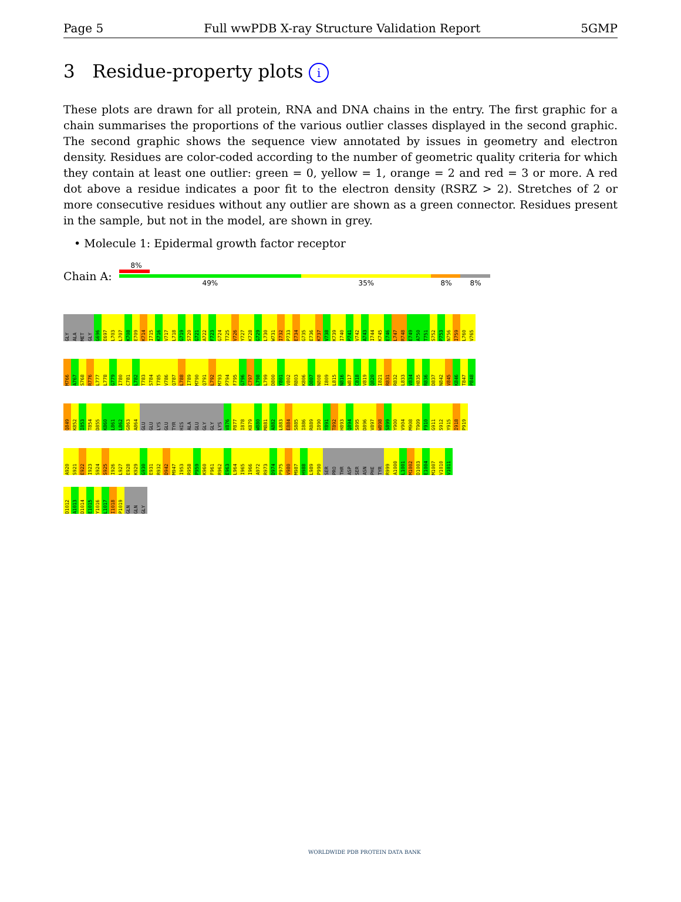Page 5 Full wwPDB X-ray Structure Validation Report 5GMP
3 Residue-property plots i
These plots are drawn for all protein, RNA and DNA chains in the entry. The first graphic for a chain summarises the proportions of the various outlier classes displayed in the second graphic. The second graphic shows the sequence view annotated by issues in geometry and electron density. Residues are color-coded according to the number of geometric quality criteria for which they contain at least one outlier: green = 0, yellow = 1, orange = 2 and red = 3 or more. A red dot above a residue indicates a poor fit to the electron density (RSRZ > 2). Stretches of 2 or more consecutive residues without any outlier are shown as a green connector. Residues present in the sample, but not in the model, are shown in grey.
• Molecule 1: Epidermal growth factor receptor
Chain A:
8%
49% 35% 8% 8%
GLY
ALA
MET
GLY
G696
E697
L703
L707
K708
E709
K714
I715
K716
V717
L718
G719
S720
G721
A722
F723
G724
T725
V726
Y727
K728
G729
L730
W731
I732
P733
E734
G735
E736
K737
V738
K739
I740
P741
V742
A743
I744
K745
E746
L747
R748
E749
A750
T751
S752
P753
N756
I759
L760
V765
M766
A767
S768
R776
L777
L778
G779
I780
C781
L782
T783
S784
T785
V786
Q787
L788
I789
M790
Q791
L792
M793
P794
F795
G796
C797
L798
L799
D800
Y801
V802
R803
K806
D807
N808
I809
L815
N816
W817
C818
V819
Q820
I821
R831
R832
L833
V834
H835
R836
D837
N842
V845
K846
T847
P848
Q849
K852
I853
T854
D855
K860
L861
L862
G863
A864
GLU
GLU
LYS
GLU
TYR
HIS
ALA
GLU
GLY
GLY
LYS
V876
P877
I878
K879
W880
M881
A882
L883
E884
S885
I886
R889
I890
Y891
T892
H893
Q894
S895
D896
V897
W898
S899
Y900
V904
M908
T909
F910
G911
S912
Y915
I918
P919
A920
S921
E922
I923
S924
S925
I926
L927
E928
K929
G930
E931
R932
D942
M947
I953
R958
P959
K960
F961
R962
E963
L964
I965
I966
A972
R973
D974
P975
V980
M987
H988
L989
P990
SER
PRO
THR
ASP
SER
ASN
PHE
TYR
R999
A1000
L1001
M1002
D1003
E1004
M1007
V1010
V1011
D1012
A1013
D1014
E1015
Y1016
L1017
I1018
P1019
GLN
GLN
GLY
WORLDWIDE PDB PROTEIN DATA BANK